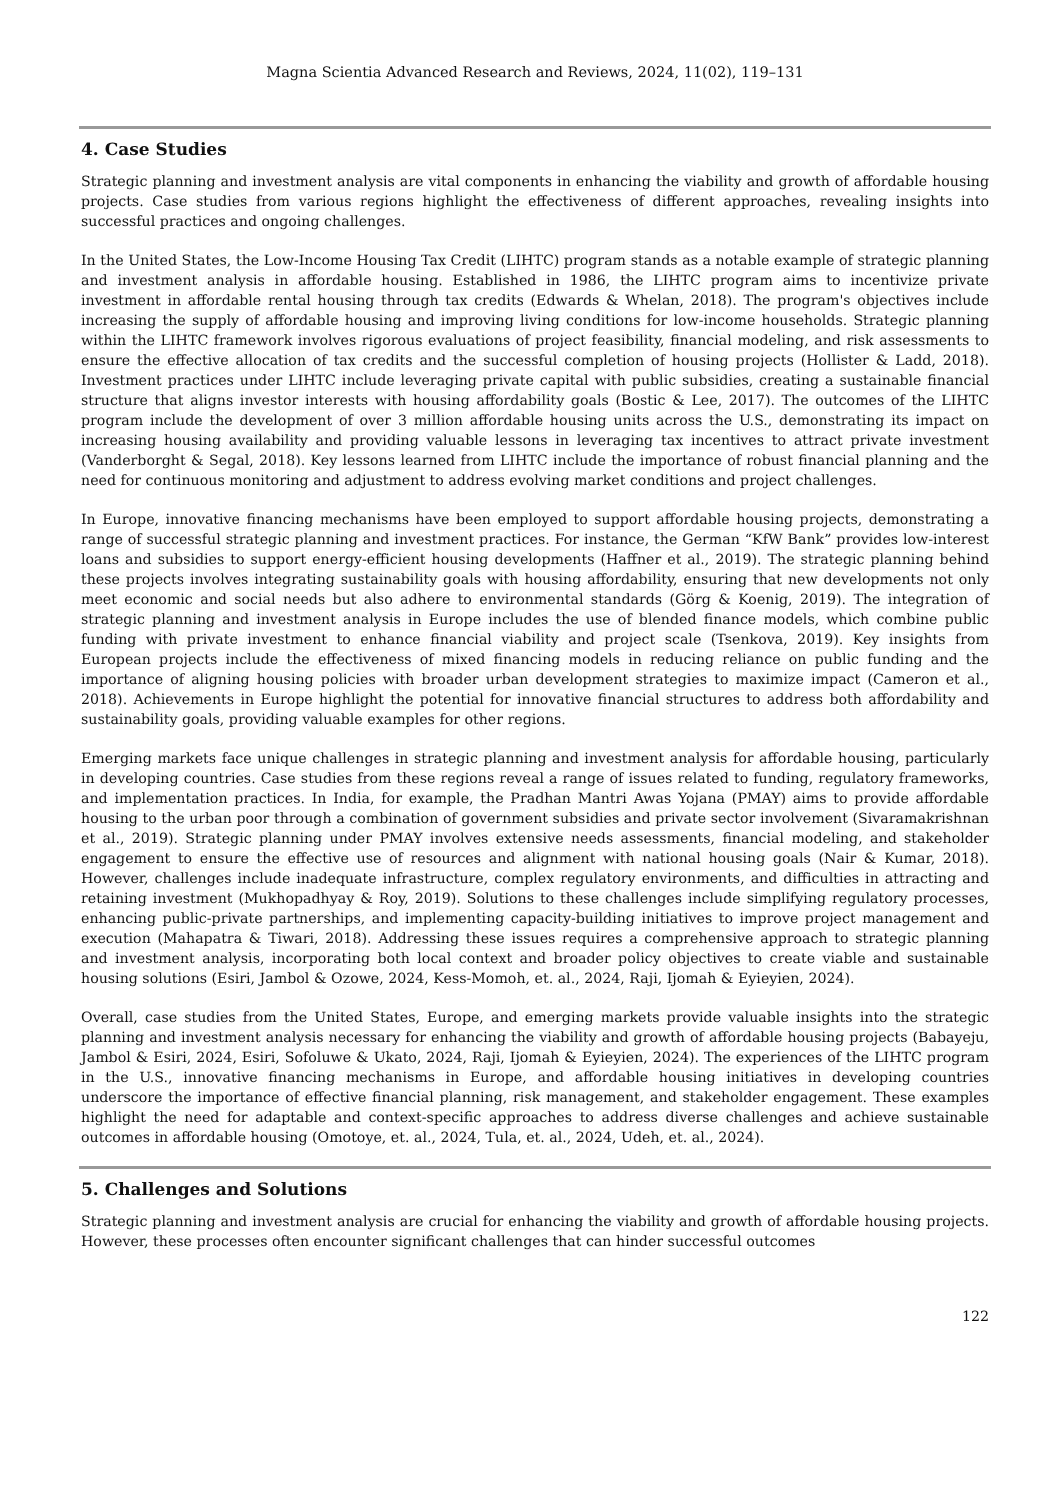Magna Scientia Advanced Research and Reviews, 2024, 11(02), 119–131
4. Case Studies
Strategic planning and investment analysis are vital components in enhancing the viability and growth of affordable housing projects. Case studies from various regions highlight the effectiveness of different approaches, revealing insights into successful practices and ongoing challenges.
In the United States, the Low-Income Housing Tax Credit (LIHTC) program stands as a notable example of strategic planning and investment analysis in affordable housing. Established in 1986, the LIHTC program aims to incentivize private investment in affordable rental housing through tax credits (Edwards & Whelan, 2018). The program's objectives include increasing the supply of affordable housing and improving living conditions for low-income households. Strategic planning within the LIHTC framework involves rigorous evaluations of project feasibility, financial modeling, and risk assessments to ensure the effective allocation of tax credits and the successful completion of housing projects (Hollister & Ladd, 2018). Investment practices under LIHTC include leveraging private capital with public subsidies, creating a sustainable financial structure that aligns investor interests with housing affordability goals (Bostic & Lee, 2017). The outcomes of the LIHTC program include the development of over 3 million affordable housing units across the U.S., demonstrating its impact on increasing housing availability and providing valuable lessons in leveraging tax incentives to attract private investment (Vanderborght & Segal, 2018). Key lessons learned from LIHTC include the importance of robust financial planning and the need for continuous monitoring and adjustment to address evolving market conditions and project challenges.
In Europe, innovative financing mechanisms have been employed to support affordable housing projects, demonstrating a range of successful strategic planning and investment practices. For instance, the German “KfW Bank” provides low-interest loans and subsidies to support energy-efficient housing developments (Haffner et al., 2019). The strategic planning behind these projects involves integrating sustainability goals with housing affordability, ensuring that new developments not only meet economic and social needs but also adhere to environmental standards (Görg & Koenig, 2019). The integration of strategic planning and investment analysis in Europe includes the use of blended finance models, which combine public funding with private investment to enhance financial viability and project scale (Tsenkova, 2019). Key insights from European projects include the effectiveness of mixed financing models in reducing reliance on public funding and the importance of aligning housing policies with broader urban development strategies to maximize impact (Cameron et al., 2018). Achievements in Europe highlight the potential for innovative financial structures to address both affordability and sustainability goals, providing valuable examples for other regions.
Emerging markets face unique challenges in strategic planning and investment analysis for affordable housing, particularly in developing countries. Case studies from these regions reveal a range of issues related to funding, regulatory frameworks, and implementation practices. In India, for example, the Pradhan Mantri Awas Yojana (PMAY) aims to provide affordable housing to the urban poor through a combination of government subsidies and private sector involvement (Sivaramakrishnan et al., 2019). Strategic planning under PMAY involves extensive needs assessments, financial modeling, and stakeholder engagement to ensure the effective use of resources and alignment with national housing goals (Nair & Kumar, 2018). However, challenges include inadequate infrastructure, complex regulatory environments, and difficulties in attracting and retaining investment (Mukhopadhyay & Roy, 2019). Solutions to these challenges include simplifying regulatory processes, enhancing public-private partnerships, and implementing capacity-building initiatives to improve project management and execution (Mahapatra & Tiwari, 2018). Addressing these issues requires a comprehensive approach to strategic planning and investment analysis, incorporating both local context and broader policy objectives to create viable and sustainable housing solutions (Esiri, Jambol & Ozowe, 2024, Kess-Momoh, et. al., 2024, Raji, Ijomah & Eyieyien, 2024).
Overall, case studies from the United States, Europe, and emerging markets provide valuable insights into the strategic planning and investment analysis necessary for enhancing the viability and growth of affordable housing projects (Babayeju, Jambol & Esiri, 2024, Esiri, Sofoluwe & Ukato, 2024, Raji, Ijomah & Eyieyien, 2024). The experiences of the LIHTC program in the U.S., innovative financing mechanisms in Europe, and affordable housing initiatives in developing countries underscore the importance of effective financial planning, risk management, and stakeholder engagement. These examples highlight the need for adaptable and context-specific approaches to address diverse challenges and achieve sustainable outcomes in affordable housing (Omotoye, et. al., 2024, Tula, et. al., 2024, Udeh, et. al., 2024).
5. Challenges and Solutions
Strategic planning and investment analysis are crucial for enhancing the viability and growth of affordable housing projects. However, these processes often encounter significant challenges that can hinder successful outcomes
122